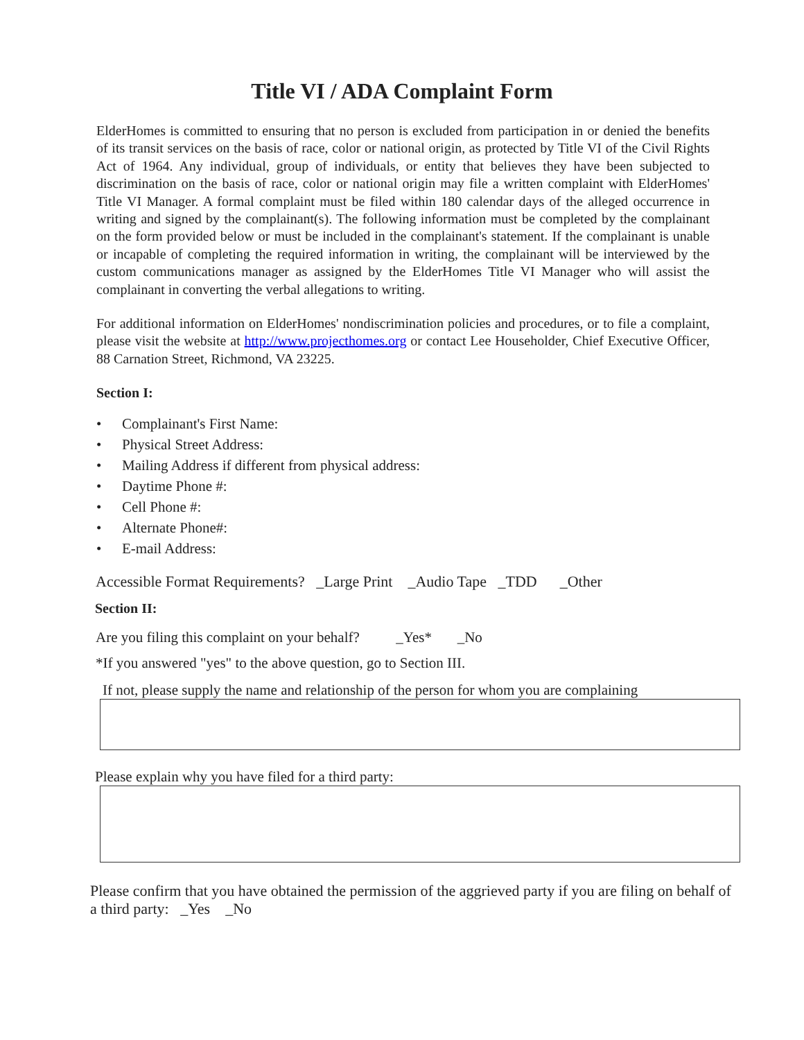Title VI / ADA Complaint Form
ElderHomes is committed to ensuring that no person is excluded from participation in or denied the benefits of its transit services on the basis of race, color or national origin, as protected by Title VI of the Civil Rights Act of 1964. Any individual, group of individuals, or entity that believes they have been subjected to discrimination on the basis of race, color or national origin may file a written complaint with ElderHomes' Title VI Manager. A formal complaint must be filed within 180 calendar days of the alleged occurrence in writing and signed by the complainant(s). The following information must be completed by the complainant on the form provided below or must be included in the complainant's statement. If the complainant is unable or incapable of completing the required information in writing, the complainant will be interviewed by the custom communications manager as assigned by the ElderHomes Title VI Manager who will assist the complainant in converting the verbal allegations to writing.
For additional information on ElderHomes' nondiscrimination policies and procedures, or to file a complaint, please visit the website at http://www.projecthomes.org or contact Lee Householder, Chief Executive Officer, 88 Carnation Street, Richmond, VA 23225.
Section I:
• Complainant's First Name:
• Physical Street Address:
• Mailing Address if different from physical address:
• Daytime Phone #:
• Cell Phone #:
• Alternate Phone#:
• E-mail Address:
Accessible Format Requirements? _Large Print _Audio Tape _TDD _Other
Section II:
Are you filing this complaint on your behalf? _Yes* _No
*If you answered "yes" to the above question, go to Section III.
If not, please supply the name and relationship of the person for whom you are complaining
Please explain why you have filed for a third party:
Please confirm that you have obtained the permission of the aggrieved party if you are filing on behalf of a third party: _Yes _No